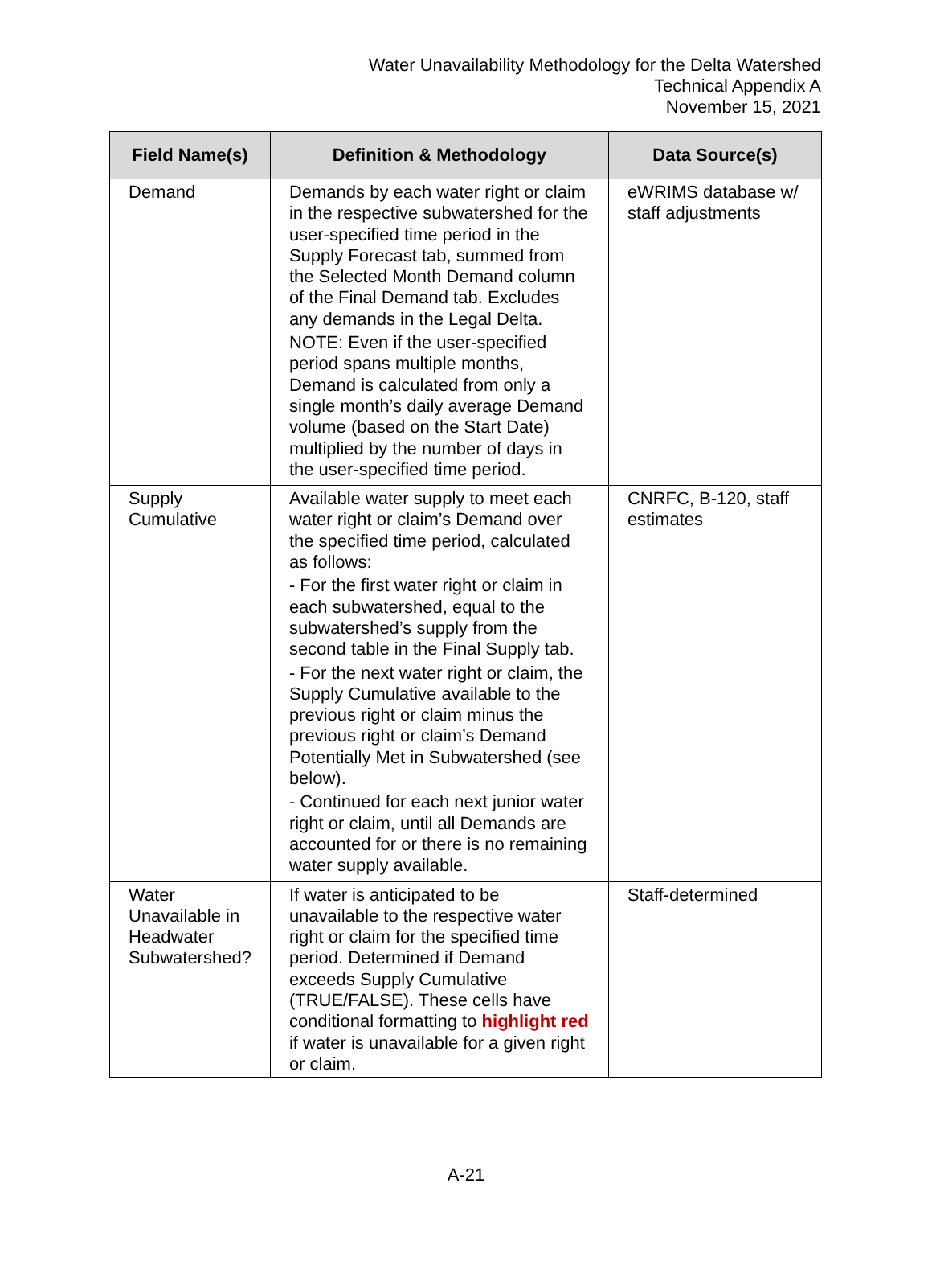Water Unavailability Methodology for the Delta Watershed
Technical Appendix A
November 15, 2021
| Field Name(s) | Definition & Methodology | Data Source(s) |
| --- | --- | --- |
| Demand | Demands by each water right or claim in the respective subwatershed for the user-specified time period in the Supply Forecast tab, summed from the Selected Month Demand column of the Final Demand tab. Excludes any demands in the Legal Delta. NOTE: Even if the user-specified period spans multiple months, Demand is calculated from only a single month’s daily average Demand volume (based on the Start Date) multiplied by the number of days in the user-specified time period. | eWRIMS database w/ staff adjustments |
| Supply Cumulative | Available water supply to meet each water right or claim’s Demand over the specified time period, calculated as follows: - For the first water right or claim in each subwatershed, equal to the subwatershed’s supply from the second table in the Final Supply tab. - For the next water right or claim, the Supply Cumulative available to the previous right or claim minus the previous right or claim’s Demand Potentially Met in Subwatershed (see below). - Continued for each next junior water right or claim, until all Demands are accounted for or there is no remaining water supply available. | CNRFC, B-120, staff estimates |
| Water Unavailable in Headwater Subwatershed? | If water is anticipated to be unavailable to the respective water right or claim for the specified time period. Determined if Demand exceeds Supply Cumulative (TRUE/FALSE). These cells have conditional formatting to highlight red if water is unavailable for a given right or claim. | Staff-determined |
A-21